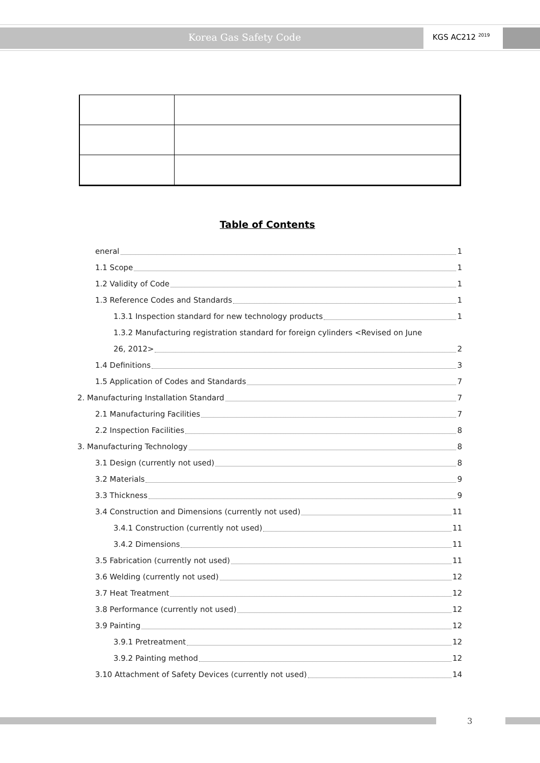Korea Gas Safety Code KGS AC212 <sup>2019</sup>
Table of Contents
eneral 1
1.1 Scope 1
1.2 Validity of Code 1
1.3 Reference Codes and Standards 1
1.3.1 Inspection standard for new technology products 1
1.3.2 Manufacturing registration standard for foreign cylinders <Revised on June
26, 2012> 2
1.4 Definitions 3
1.5 Application of Codes and Standards 7
2. Manufacturing Installation Standard 7
2.1 Manufacturing Facilities 7
2.2 Inspection Facilities 8
3. Manufacturing Technology 8
3.1 Design (currently not used) 8
3.2 Materials 9
3.3 Thickness 9
3.4 Construction and Dimensions (currently not used) 11
3.4.1 Construction (currently not used) 11
3.4.2 Dimensions 11
3.5 Fabrication (currently not used) 11
3.6 Welding (currently not used) 12
3.7 Heat Treatment 12
3.8 Performance (currently not used) 12
3.9 Painting 12
3.9.1 Pretreatment 12
3.9.2 Painting method 12
3.10 Attachment of Safety Devices (currently not used) 14
3